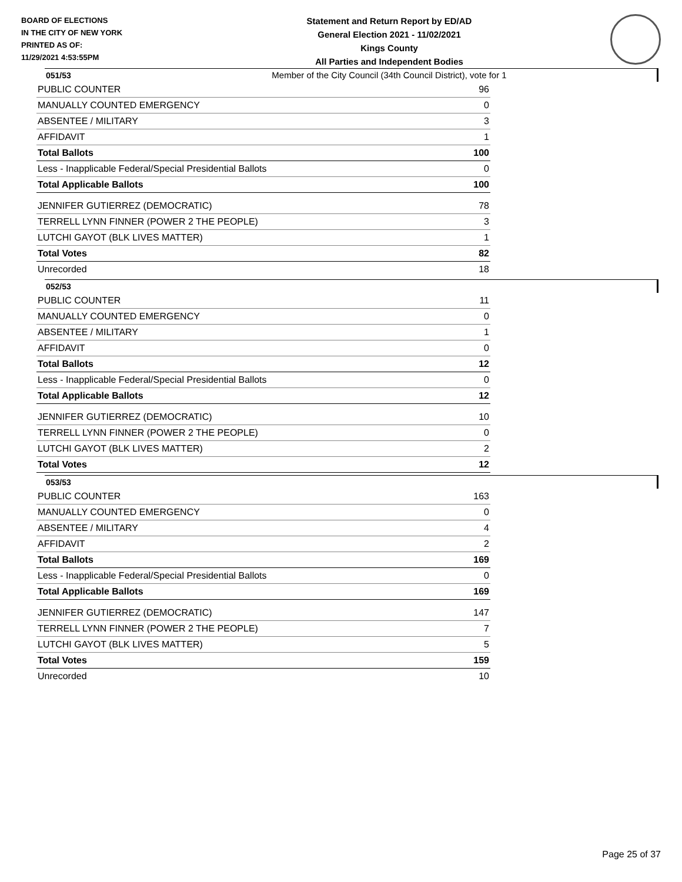BOARD OF ELECTIONS
IN THE CITY OF NEW YORK
PRINTED AS OF:
11/29/2021 4:53:55PM
Statement and Return Report by ED/AD
General Election 2021 - 11/02/2021
Kings County
All Parties and Independent Bodies
Member of the City Council (34th Council District), vote for 1
051/53
| PUBLIC COUNTER | 96 |
| MANUALLY COUNTED EMERGENCY | 0 |
| ABSENTEE / MILITARY | 3 |
| AFFIDAVIT | 1 |
| Total Ballots | 100 |
| Less - Inapplicable Federal/Special Presidential Ballots | 0 |
| Total Applicable Ballots | 100 |
| JENNIFER GUTIERREZ (DEMOCRATIC) | 78 |
| TERRELL LYNN FINNER (POWER 2 THE PEOPLE) | 3 |
| LUTCHI GAYOT (BLK LIVES MATTER) | 1 |
| Total Votes | 82 |
| Unrecorded | 18 |
052/53
| PUBLIC COUNTER | 11 |
| MANUALLY COUNTED EMERGENCY | 0 |
| ABSENTEE / MILITARY | 1 |
| AFFIDAVIT | 0 |
| Total Ballots | 12 |
| Less - Inapplicable Federal/Special Presidential Ballots | 0 |
| Total Applicable Ballots | 12 |
| JENNIFER GUTIERREZ (DEMOCRATIC) | 10 |
| TERRELL LYNN FINNER (POWER 2 THE PEOPLE) | 0 |
| LUTCHI GAYOT (BLK LIVES MATTER) | 2 |
| Total Votes | 12 |
053/53
| PUBLIC COUNTER | 163 |
| MANUALLY COUNTED EMERGENCY | 0 |
| ABSENTEE / MILITARY | 4 |
| AFFIDAVIT | 2 |
| Total Ballots | 169 |
| Less - Inapplicable Federal/Special Presidential Ballots | 0 |
| Total Applicable Ballots | 169 |
| JENNIFER GUTIERREZ (DEMOCRATIC) | 147 |
| TERRELL LYNN FINNER (POWER 2 THE PEOPLE) | 7 |
| LUTCHI GAYOT (BLK LIVES MATTER) | 5 |
| Total Votes | 159 |
| Unrecorded | 10 |
Page 25 of 37